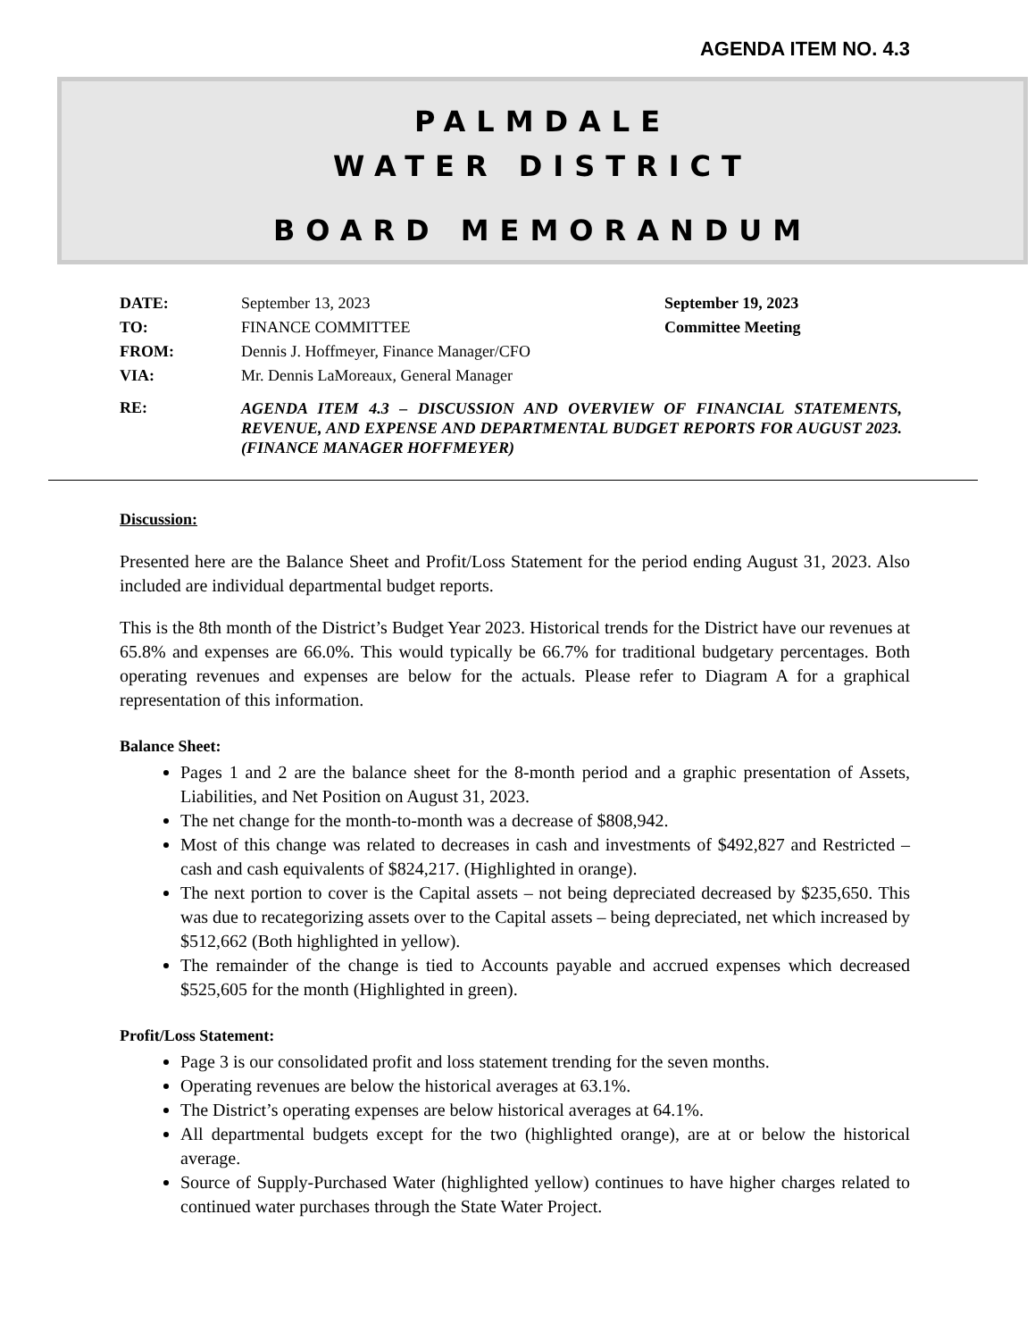AGENDA ITEM NO. 4.3
PALMDALE
WATER DISTRICT
BOARD MEMORANDUM
| DATE: | September 13, 2023 | September 19, 2023 |
| TO: | FINANCE COMMITTEE | Committee Meeting |
| FROM: | Dennis J. Hoffmeyer, Finance Manager/CFO | |
| VIA: | Mr. Dennis LaMoreaux, General Manager | |
| RE: | AGENDA ITEM 4.3 – DISCUSSION AND OVERVIEW OF FINANCIAL STATEMENTS, REVENUE, AND EXPENSE AND DEPARTMENTAL BUDGET REPORTS FOR AUGUST 2023. (FINANCE MANAGER HOFFMEYER) | |
Discussion:
Presented here are the Balance Sheet and Profit/Loss Statement for the period ending August 31, 2023. Also included are individual departmental budget reports.
This is the 8th month of the District’s Budget Year 2023. Historical trends for the District have our revenues at 65.8% and expenses are 66.0%. This would typically be 66.7% for traditional budgetary percentages. Both operating revenues and expenses are below for the actuals. Please refer to Diagram A for a graphical representation of this information.
Balance Sheet:
Pages 1 and 2 are the balance sheet for the 8-month period and a graphic presentation of Assets, Liabilities, and Net Position on August 31, 2023.
The net change for the month-to-month was a decrease of $808,942.
Most of this change was related to decreases in cash and investments of $492,827 and Restricted – cash and cash equivalents of $824,217. (Highlighted in orange).
The next portion to cover is the Capital assets – not being depreciated decreased by $235,650. This was due to recategorizing assets over to the Capital assets – being depreciated, net which increased by $512,662 (Both highlighted in yellow).
The remainder of the change is tied to Accounts payable and accrued expenses which decreased $525,605 for the month (Highlighted in green).
Profit/Loss Statement:
Page 3 is our consolidated profit and loss statement trending for the seven months.
Operating revenues are below the historical averages at 63.1%.
The District’s operating expenses are below historical averages at 64.1%.
All departmental budgets except for the two (highlighted orange), are at or below the historical average.
Source of Supply-Purchased Water (highlighted yellow) continues to have higher charges related to continued water purchases through the State Water Project.